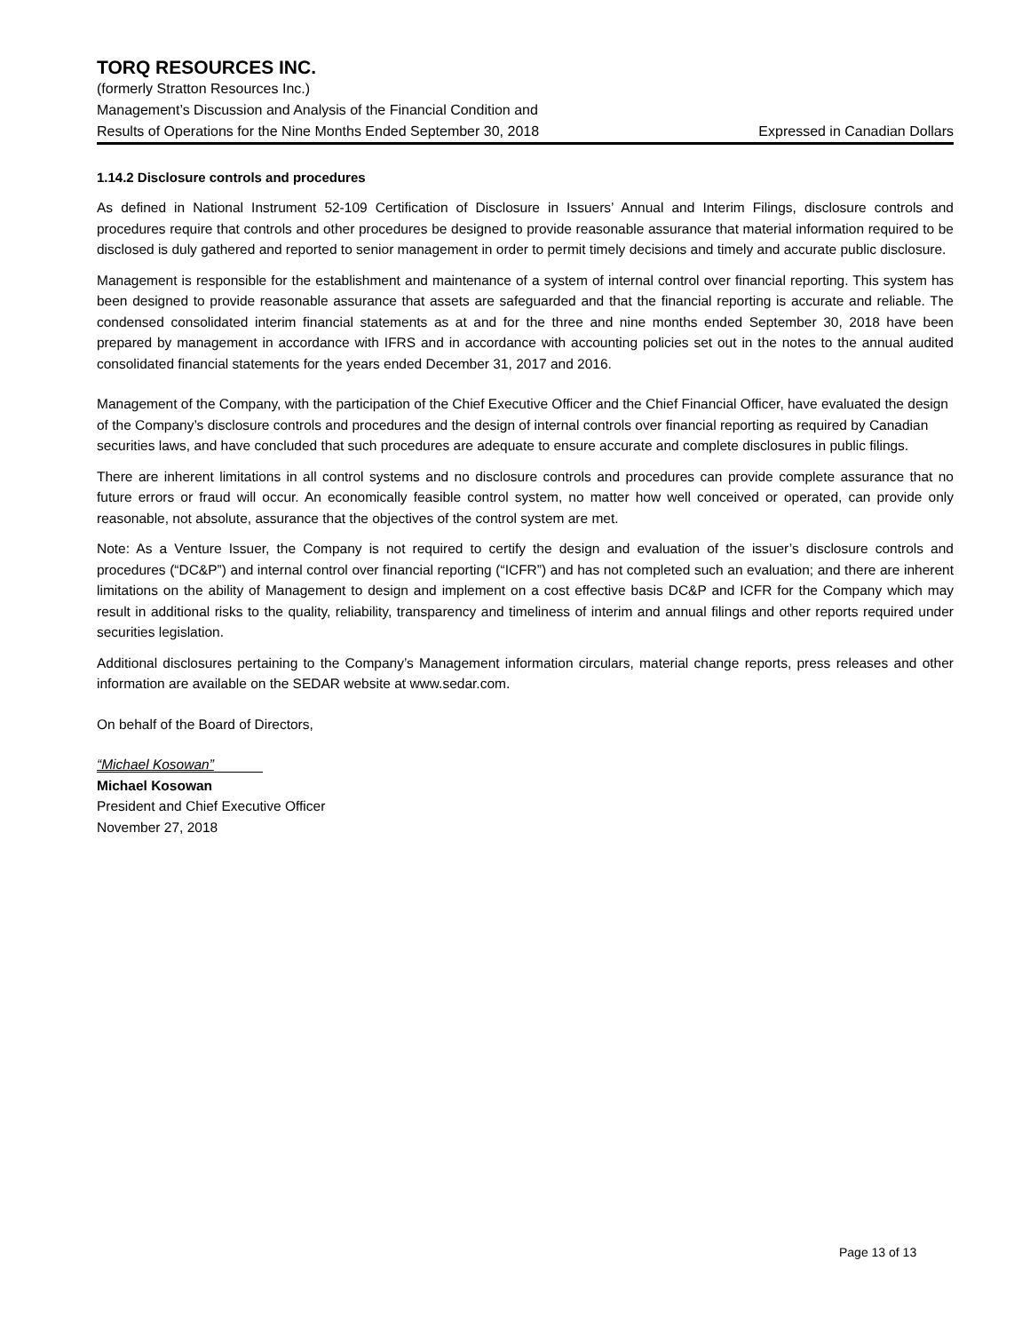TORQ RESOURCES INC.
(formerly Stratton Resources Inc.)
Management’s Discussion and Analysis of the Financial Condition and
Results of Operations for the Nine Months Ended September 30, 2018 Expressed in Canadian Dollars
1.14.2 Disclosure controls and procedures
As defined in National Instrument 52-109 Certification of Disclosure in Issuers’ Annual and Interim Filings, disclosure controls and procedures require that controls and other procedures be designed to provide reasonable assurance that material information required to be disclosed is duly gathered and reported to senior management in order to permit timely decisions and timely and accurate public disclosure.
Management is responsible for the establishment and maintenance of a system of internal control over financial reporting. This system has been designed to provide reasonable assurance that assets are safeguarded and that the financial reporting is accurate and reliable. The condensed consolidated interim financial statements as at and for the three and nine months ended September 30, 2018 have been prepared by management in accordance with IFRS and in accordance with accounting policies set out in the notes to the annual audited consolidated financial statements for the years ended December 31, 2017 and 2016.
Management of the Company, with the participation of the Chief Executive Officer and the Chief Financial Officer, have evaluated the design of the Company’s disclosure controls and procedures and the design of internal controls over financial reporting as required by Canadian securities laws, and have concluded that such procedures are adequate to ensure accurate and complete disclosures in public filings.
There are inherent limitations in all control systems and no disclosure controls and procedures can provide complete assurance that no future errors or fraud will occur. An economically feasible control system, no matter how well conceived or operated, can provide only reasonable, not absolute, assurance that the objectives of the control system are met.
Note: As a Venture Issuer, the Company is not required to certify the design and evaluation of the issuer’s disclosure controls and procedures (“DC&P”) and internal control over financial reporting (“ICFR”) and has not completed such an evaluation; and there are inherent limitations on the ability of Management to design and implement on a cost effective basis DC&P and ICFR for the Company which may result in additional risks to the quality, reliability, transparency and timeliness of interim and annual filings and other reports required under securities legislation.
Additional disclosures pertaining to the Company’s Management information circulars, material change reports, press releases and other information are available on the SEDAR website at www.sedar.com.
On behalf of the Board of Directors,
“Michael Kosowan”
Michael Kosowan
President and Chief Executive Officer
November 27, 2018
Page 13 of 13